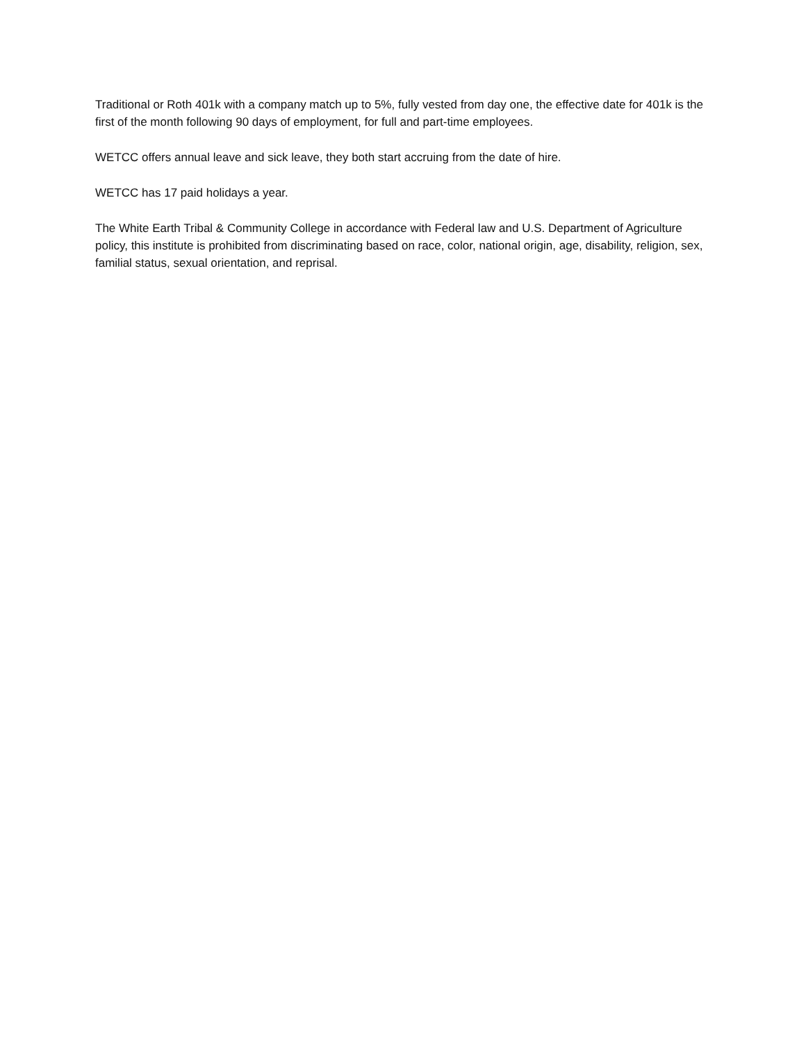Traditional or Roth 401k with a company match up to 5%, fully vested from day one, the effective date for 401k is the first of the month following 90 days of employment, for full and part-time employees.
WETCC offers annual leave and sick leave, they both start accruing from the date of hire.
WETCC has 17 paid holidays a year.
The White Earth Tribal & Community College in accordance with Federal law and U.S. Department of Agriculture policy, this institute is prohibited from discriminating based on race, color, national origin, age, disability, religion, sex, familial status, sexual orientation, and reprisal.